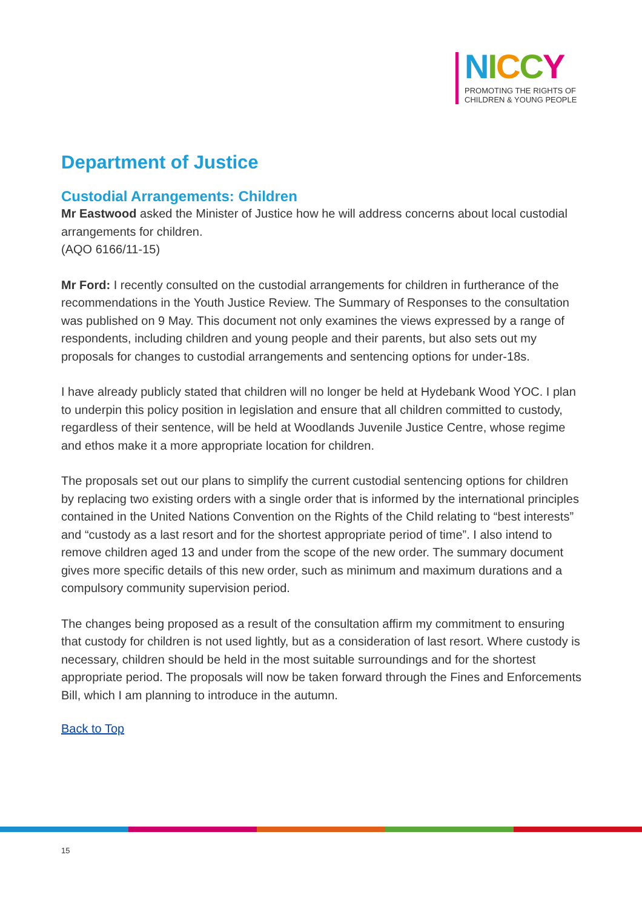NICCY
PROMOTING THE RIGHTS OF
CHILDREN & YOUNG PEOPLE
Department of Justice
Custodial Arrangements: Children
Mr Eastwood asked the Minister of Justice how he will address concerns about local custodial arrangements for children.
(AQO 6166/11-15)
Mr Ford: I recently consulted on the custodial arrangements for children in furtherance of the recommendations in the Youth Justice Review. The Summary of Responses to the consultation was published on 9 May. This document not only examines the views expressed by a range of respondents, including children and young people and their parents, but also sets out my proposals for changes to custodial arrangements and sentencing options for under-18s.
I have already publicly stated that children will no longer be held at Hydebank Wood YOC. I plan to underpin this policy position in legislation and ensure that all children committed to custody, regardless of their sentence, will be held at Woodlands Juvenile Justice Centre, whose regime and ethos make it a more appropriate location for children.
The proposals set out our plans to simplify the current custodial sentencing options for children by replacing two existing orders with a single order that is informed by the international principles contained in the United Nations Convention on the Rights of the Child relating to “best interests” and “custody as a last resort and for the shortest appropriate period of time”. I also intend to remove children aged 13 and under from the scope of the new order. The summary document gives more specific details of this new order, such as minimum and maximum durations and a compulsory community supervision period.
The changes being proposed as a result of the consultation affirm my commitment to ensuring that custody for children is not used lightly, but as a consideration of last resort. Where custody is necessary, children should be held in the most suitable surroundings and for the shortest appropriate period. The proposals will now be taken forward through the Fines and Enforcements Bill, which I am planning to introduce in the autumn.
Back to Top
15